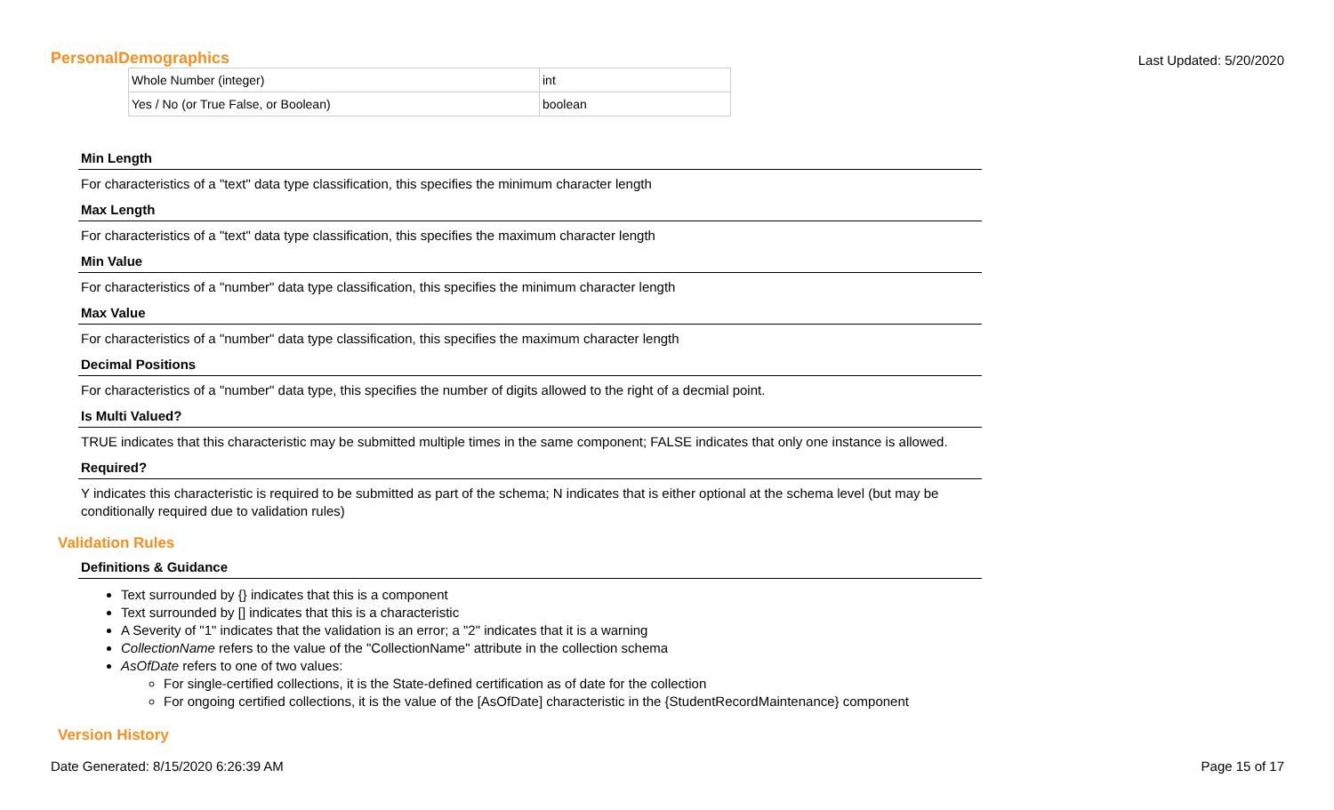PersonalDemographics
Last Updated: 5/20/2020
| Whole Number (integer) | int |
| Yes / No (or True False, or Boolean) | boolean |
Min Length
For characteristics of a "text" data type classification, this specifies the minimum character length
Max Length
For characteristics of a "text" data type classification, this specifies the maximum character length
Min Value
For characteristics of a "number" data type classification, this specifies the minimum character length
Max Value
For characteristics of a "number" data type classification, this specifies the maximum character length
Decimal Positions
For characteristics of a "number" data type, this specifies the number of digits allowed to the right of a decmial point.
Is Multi Valued?
TRUE indicates that this characteristic may be submitted multiple times in the same component; FALSE indicates that only one instance is allowed.
Required?
Y indicates this characteristic is required to be submitted as part of the schema; N indicates that is either optional at the schema level (but may be conditionally required due to validation rules)
Validation Rules
Definitions & Guidance
Text surrounded by {} indicates that this is a component
Text surrounded by [] indicates that this is a characteristic
A Severity of "1" indicates that the validation is an error; a "2" indicates that it is a warning
CollectionName refers to the value of the "CollectionName" attribute in the collection schema
AsOfDate refers to one of two values:
For single-certified collections, it is the State-defined certification as of date for the collection
For ongoing certified collections, it is the value of the [AsOfDate] characteristic in the {StudentRecordMaintenance} component
Version History
Date Generated: 8/15/2020 6:26:39 AM
Page 15 of 17